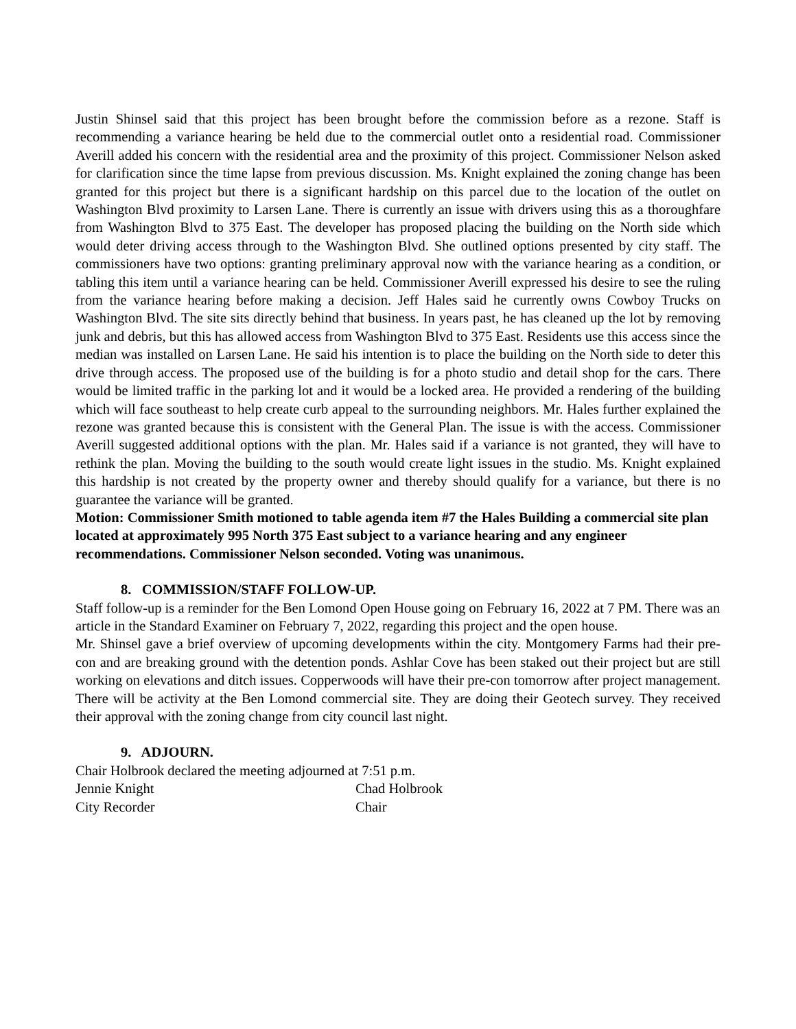Justin Shinsel said that this project has been brought before the commission before as a rezone. Staff is recommending a variance hearing be held due to the commercial outlet onto a residential road. Commissioner Averill added his concern with the residential area and the proximity of this project. Commissioner Nelson asked for clarification since the time lapse from previous discussion. Ms. Knight explained the zoning change has been granted for this project but there is a significant hardship on this parcel due to the location of the outlet on Washington Blvd proximity to Larsen Lane. There is currently an issue with drivers using this as a thoroughfare from Washington Blvd to 375 East. The developer has proposed placing the building on the North side which would deter driving access through to the Washington Blvd. She outlined options presented by city staff. The commissioners have two options: granting preliminary approval now with the variance hearing as a condition, or tabling this item until a variance hearing can be held. Commissioner Averill expressed his desire to see the ruling from the variance hearing before making a decision. Jeff Hales said he currently owns Cowboy Trucks on Washington Blvd. The site sits directly behind that business. In years past, he has cleaned up the lot by removing junk and debris, but this has allowed access from Washington Blvd to 375 East. Residents use this access since the median was installed on Larsen Lane. He said his intention is to place the building on the North side to deter this drive through access. The proposed use of the building is for a photo studio and detail shop for the cars. There would be limited traffic in the parking lot and it would be a locked area. He provided a rendering of the building which will face southeast to help create curb appeal to the surrounding neighbors. Mr. Hales further explained the rezone was granted because this is consistent with the General Plan. The issue is with the access. Commissioner Averill suggested additional options with the plan. Mr. Hales said if a variance is not granted, they will have to rethink the plan. Moving the building to the south would create light issues in the studio. Ms. Knight explained this hardship is not created by the property owner and thereby should qualify for a variance, but there is no guarantee the variance will be granted.
Motion: Commissioner Smith motioned to table agenda item #7 the Hales Building a commercial site plan located at approximately 995 North 375 East subject to a variance hearing and any engineer recommendations. Commissioner Nelson seconded. Voting was unanimous.
8. COMMISSION/STAFF FOLLOW-UP.
Staff follow-up is a reminder for the Ben Lomond Open House going on February 16, 2022 at 7 PM. There was an article in the Standard Examiner on February 7, 2022, regarding this project and the open house.
Mr. Shinsel gave a brief overview of upcoming developments within the city. Montgomery Farms had their pre-con and are breaking ground with the detention ponds. Ashlar Cove has been staked out their project but are still working on elevations and ditch issues. Copperwoods will have their pre-con tomorrow after project management. There will be activity at the Ben Lomond commercial site. They are doing their Geotech survey. They received their approval with the zoning change from city council last night.
9. ADJOURN.
Chair Holbrook declared the meeting adjourned at 7:51 p.m.
Jennie Knight Chad Holbrook
City Recorder Chair